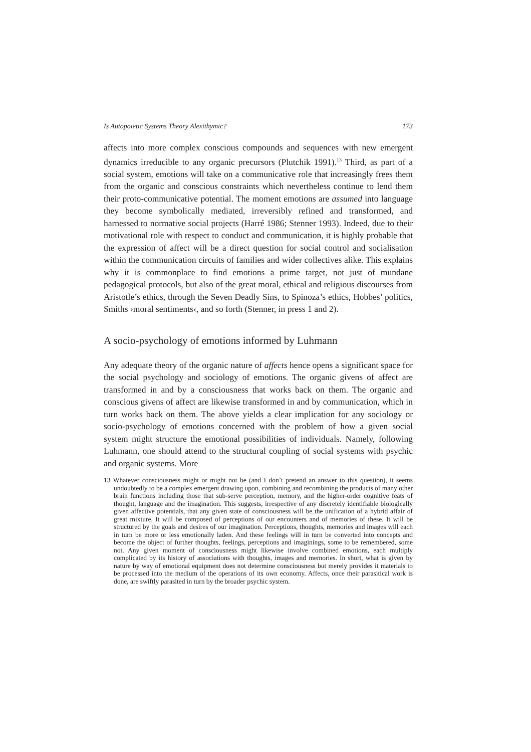Is Autopoietic Systems Theory Alexithymic? 173
affects into more complex conscious compounds and sequences with new emergent dynamics irreducible to any organic precursors (Plutchik 1991).<sup>13</sup> Third, as part of a social system, emotions will take on a communicative role that increasingly frees them from the organic and conscious constraints which nevertheless continue to lend them their proto-communicative potential. The moment emotions are assumed into language they become symbolically mediated, irreversibly refined and transformed, and harnessed to normative social projects (Harré 1986; Stenner 1993). Indeed, due to their motivational role with respect to conduct and communication, it is highly probable that the expression of affect will be a direct question for social control and socialisation within the communication circuits of families and wider collectives alike. This explains why it is commonplace to find emotions a prime target, not just of mundane pedagogical protocols, but also of the great moral, ethical and religious discourses from Aristotle’s ethics, through the Seven Deadly Sins, to Spinoza’s ethics, Hobbes’ politics, Smiths ›moral sentiments‹, and so forth (Stenner, in press 1 and 2).
A socio-psychology of emotions informed by Luhmann
Any adequate theory of the organic nature of affects hence opens a significant space for the social psychology and sociology of emotions. The organic givens of affect are transformed in and by a consciousness that works back on them. The organic and conscious givens of affect are likewise transformed in and by communication, which in turn works back on them. The above yields a clear implication for any sociology or socio-psychology of emotions concerned with the problem of how a given social system might structure the emotional possibilities of individuals. Namely, following Luhmann, one should attend to the structural coupling of social systems with psychic and organic systems. More
13 Whatever consciousness might or might not be (and I don’t pretend an answer to this question), it seems undoubtedly to be a complex emergent drawing upon, combining and recombining the products of many other brain functions including those that sub-serve perception, memory, and the higher-order cognitive feats of thought, language and the imagination. This suggests, irrespective of any discretely identifiable biologically given affective potentials, that any given state of consciousness will be the unification of a hybrid affair of great mixture. It will be composed of perceptions of our encounters and of memories of these. It will be structured by the goals and desires of our imagination. Perceptions, thoughts, memories and images will each in turn be more or less emotionally laden. And these feelings will in turn be converted into concepts and become the object of further thoughts, feelings, perceptions and imaginings, some to be remembered, some not. Any given moment of consciousness might likewise involve combined emotions, each multiply complicated by its history of associations with thoughts, images and memories. In short, what is given by nature by way of emotional equipment does not determine consciousness but merely provides it materials to be processed into the medium of the operations of its own economy. Affects, once their parasitical work is done, are swiftly parasited in turn by the broader psychic system.